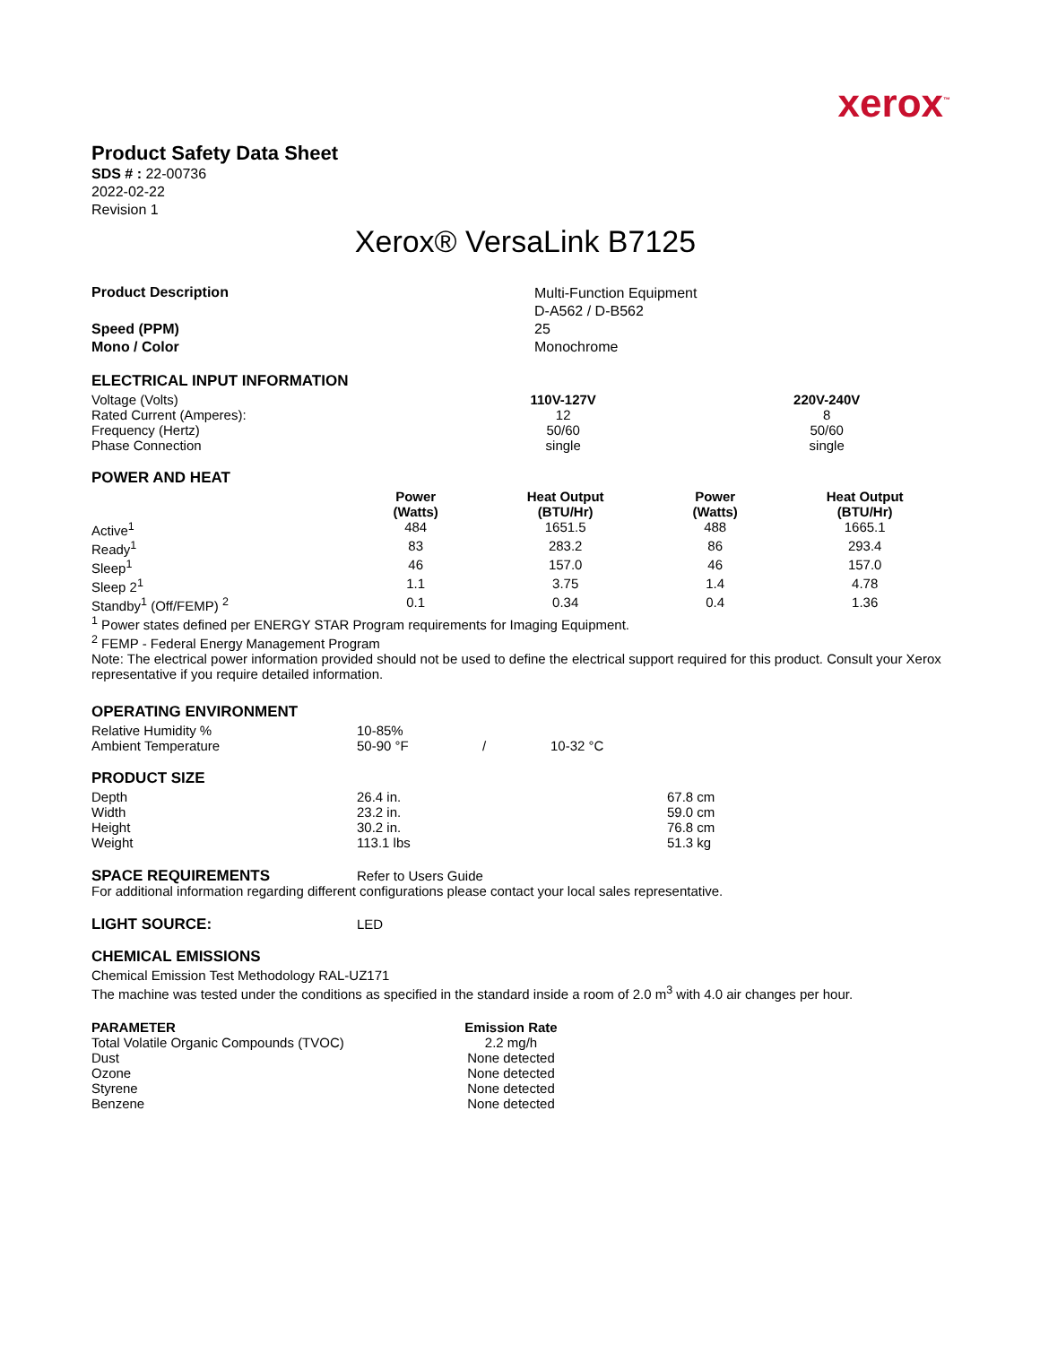xerox<sup>™</sup>
Product Safety Data Sheet
SDS # : 22-00736
2022-02-22
Revision 1
Xerox® VersaLink B7125
| Product Description | Multi-Function Equipment D-A562 / D-B562 |
| Speed (PPM) Mono / Color | 25 Monochrome |
ELECTRICAL INPUT INFORMATION
| Voltage (Volts) | 110V-127V | 220V-240V |
| Rated Current (Amperes): | 12 | 8 |
| Frequency (Hertz) | 50/60 | 50/60 |
| Phase Connection | single | single |
POWER AND HEAT
| | Power (Watts) | Heat Output (BTU/Hr) | Power (Watts) | Heat Output (BTU/Hr) |
| Active<sup>1</sup> | 484 | 1651.5 | 488 | 1665.1 |
| Ready<sup>1</sup> | 83 | 283.2 | 86 | 293.4 |
| Sleep<sup>1</sup> | 46 | 157.0 | 46 | 157.0 |
| Sleep 2<sup>1</sup> | 1.1 | 3.75 | 1.4 | 4.78 |
| Standby<sup>1</sup> (Off/FEMP) <sup>2</sup> | 0.1 | 0.34 | 0.4 | 1.36 |
<sup>1</sup> Power states defined per ENERGY STAR Program requirements for Imaging Equipment.
<sup>2</sup> FEMP - Federal Energy Management Program
Note: The electrical power information provided should not be used to define the electrical support required for this product. Consult your Xerox representative if you require detailed information.
OPERATING ENVIRONMENT
| Relative Humidity % | 10-85% | | |
| Ambient Temperature | 50-90 °F | / | 10-32 °C |
PRODUCT SIZE
| Depth | 26.4 in. | 67.8 cm |
| Width | 23.2 in. | 59.0 cm |
| Height | 30.2 in. | 76.8 cm |
| Weight | 113.1 lbs | 51.3 kg |
| SPACE REQUIREMENTS | Refer to Users Guide |
For additional information regarding different configurations please contact your local sales representative.
| LIGHT SOURCE: | LED |
CHEMICAL EMISSIONS
Chemical Emission Test Methodology RAL-UZ171
The machine was tested under the conditions as specified in the standard inside a room of 2.0 m<sup>3</sup> with 4.0 air changes per hour.
| PARAMETER | Emission Rate | |
| Total Volatile Organic Compounds (TVOC) | 2.2 mg/h | |
| Dust | None detected | |
| Ozone | None detected | |
| Styrene | None detected | |
| Benzene | None detected | |